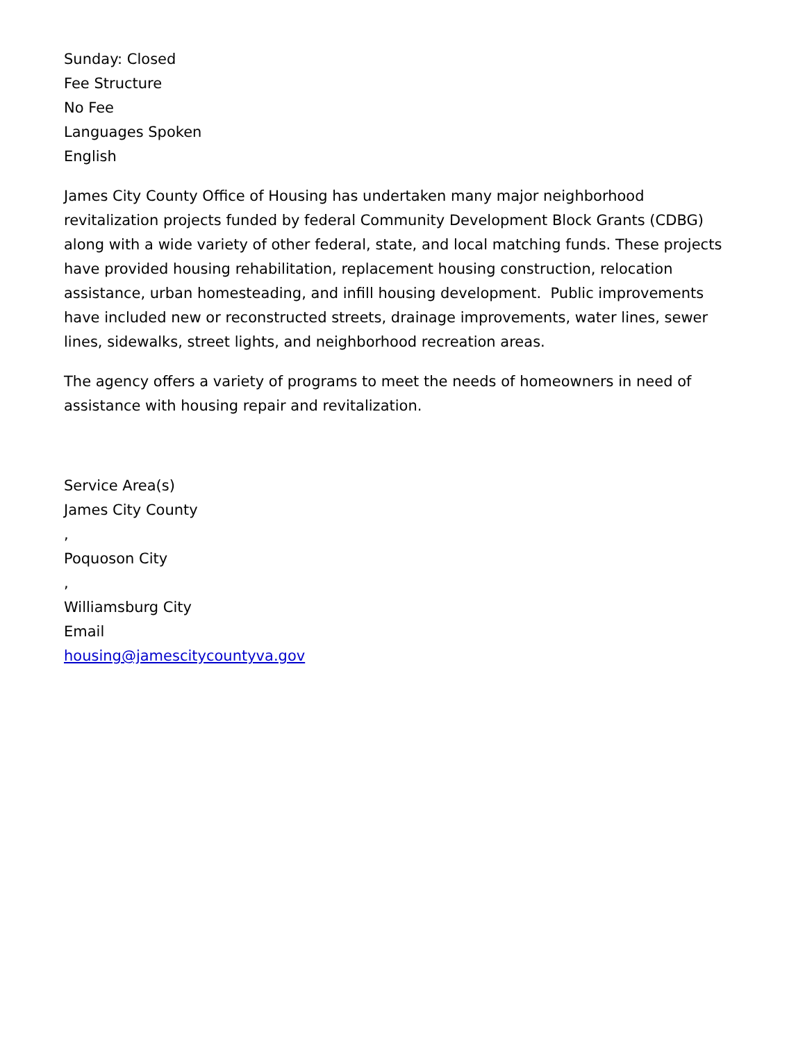Sunday: Closed
Fee Structure
No Fee
Languages Spoken
English
James City County Office of Housing has undertaken many major neighborhood revitalization projects funded by federal Community Development Block Grants (CDBG) along with a wide variety of other federal, state, and local matching funds. These projects have provided housing rehabilitation, replacement housing construction, relocation assistance, urban homesteading, and infill housing development. Public improvements have included new or reconstructed streets, drainage improvements, water lines, sewer lines, sidewalks, street lights, and neighborhood recreation areas.
The agency offers a variety of programs to meet the needs of homeowners in need of assistance with housing repair and revitalization.
Service Area(s)
James City County
,
Poquoson City
,
Williamsburg City
Email
housing@jamescitycountyva.gov